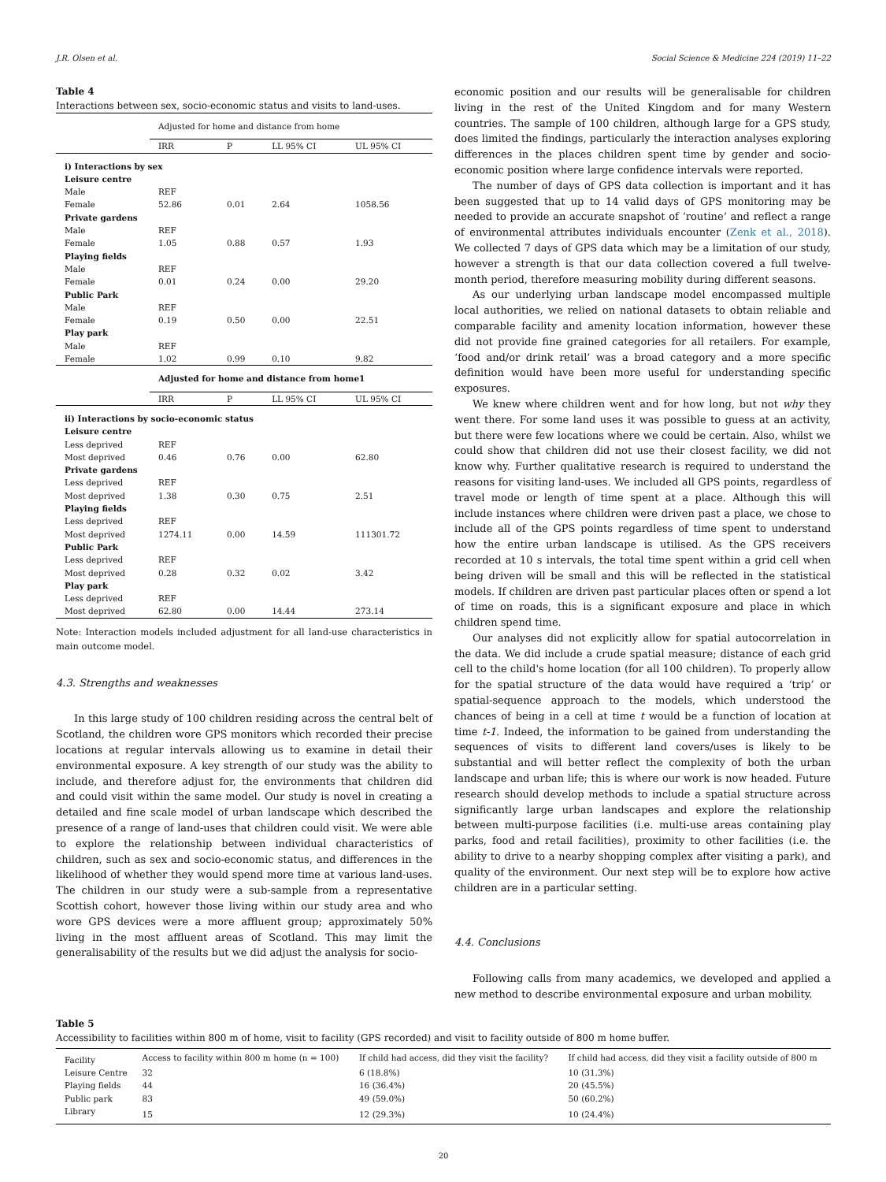J.R. Olsen et al. Social Science & Medicine 224 (2019) 11–22
Table 4
Interactions between sex, socio-economic status and visits to land-uses.
| | Adjusted for home and distance from home | | | |
| | IRR | P | LL 95% CI | UL 95% CI |
| i) Interactions by sex | | | | |
| Leisure centre | | | | |
| Male | REF | | | |
| Female | 52.86 | 0.01 | 2.64 | 1058.56 |
| Private gardens | | | | |
| Male | REF | | | |
| Female | 1.05 | 0.88 | 0.57 | 1.93 |
| Playing fields | | | | |
| Male | REF | | | |
| Female | 0.01 | 0.24 | 0.00 | 29.20 |
| Public Park | | | | |
| Male | REF | | | |
| Female | 0.19 | 0.50 | 0.00 | 22.51 |
| Play park | | | | |
| Male | REF | | | |
| Female | 1.02 | 0.99 | 0.10 | 9.82 |
| | Adjusted for home and distance from home1 | | | |
| | IRR | P | LL 95% CI | UL 95% CI |
| ii) Interactions by socio-economic status | | | | |
| Leisure centre | | | | |
| Less deprived | REF | | | |
| Most deprived | 0.46 | 0.76 | 0.00 | 62.80 |
| Private gardens | | | | |
| Less deprived | REF | | | |
| Most deprived | 1.38 | 0.30 | 0.75 | 2.51 |
| Playing fields | | | | |
| Less deprived | REF | | | |
| Most deprived | 1274.11 | 0.00 | 14.59 | 111301.72 |
| Public Park | | | | |
| Less deprived | REF | | | |
| Most deprived | 0.28 | 0.32 | 0.02 | 3.42 |
| Play park | | | | |
| Less deprived | REF | | | |
| Most deprived | 62.80 | 0.00 | 14.44 | 273.14 |
Note: Interaction models included adjustment for all land-use characteristics in main outcome model.
4.3. Strengths and weaknesses
In this large study of 100 children residing across the central belt of Scotland, the children wore GPS monitors which recorded their precise locations at regular intervals allowing us to examine in detail their environmental exposure. A key strength of our study was the ability to include, and therefore adjust for, the environments that children did and could visit within the same model. Our study is novel in creating a detailed and fine scale model of urban landscape which described the presence of a range of land-uses that children could visit. We were able to explore the relationship between individual characteristics of children, such as sex and socio-economic status, and differences in the likelihood of whether they would spend more time at various land-uses. The children in our study were a sub-sample from a representative Scottish cohort, however those living within our study area and who wore GPS devices were a more affluent group; approximately 50% living in the most affluent areas of Scotland. This may limit the generalisability of the results but we did adjust the analysis for socio-
economic position and our results will be generalisable for children living in the rest of the United Kingdom and for many Western countries. The sample of 100 children, although large for a GPS study, does limited the findings, particularly the interaction analyses exploring differences in the places children spent time by gender and socio-economic position where large confidence intervals were reported.
The number of days of GPS data collection is important and it has been suggested that up to 14 valid days of GPS monitoring may be needed to provide an accurate snapshot of ‘routine’ and reflect a range of environmental attributes individuals encounter (Zenk et al., 2018). We collected 7 days of GPS data which may be a limitation of our study, however a strength is that our data collection covered a full twelve-month period, therefore measuring mobility during different seasons.
As our underlying urban landscape model encompassed multiple local authorities, we relied on national datasets to obtain reliable and comparable facility and amenity location information, however these did not provide fine grained categories for all retailers. For example, ‘food and/or drink retail’ was a broad category and a more specific definition would have been more useful for understanding specific exposures.
We knew where children went and for how long, but not why they went there. For some land uses it was possible to guess at an activity, but there were few locations where we could be certain. Also, whilst we could show that children did not use their closest facility, we did not know why. Further qualitative research is required to understand the reasons for visiting land-uses. We included all GPS points, regardless of travel mode or length of time spent at a place. Although this will include instances where children were driven past a place, we chose to include all of the GPS points regardless of time spent to understand how the entire urban landscape is utilised. As the GPS receivers recorded at 10 s intervals, the total time spent within a grid cell when being driven will be small and this will be reflected in the statistical models. If children are driven past particular places often or spend a lot of time on roads, this is a significant exposure and place in which children spend time.
Our analyses did not explicitly allow for spatial autocorrelation in the data. We did include a crude spatial measure; distance of each grid cell to the child's home location (for all 100 children). To properly allow for the spatial structure of the data would have required a ‘trip’ or spatial-sequence approach to the models, which understood the chances of being in a cell at time t would be a function of location at time t-1. Indeed, the information to be gained from understanding the sequences of visits to different land covers/uses is likely to be substantial and will better reflect the complexity of both the urban landscape and urban life; this is where our work is now headed. Future research should develop methods to include a spatial structure across significantly large urban landscapes and explore the relationship between multi-purpose facilities (i.e. multi-use areas containing play parks, food and retail facilities), proximity to other facilities (i.e. the ability to drive to a nearby shopping complex after visiting a park), and quality of the environment. Our next step will be to explore how active children are in a particular setting.
4.4. Conclusions
Following calls from many academics, we developed and applied a new method to describe environmental exposure and urban mobility.
Table 5
Accessibility to facilities within 800 m of home, visit to facility (GPS recorded) and visit to facility outside of 800 m home buffer.
| Facility | Access to facility within 800 m home (n = 100) | If child had access, did they visit the facility? | If child had access, did they visit a facility outside of 800 m |
| --- | --- | --- | --- |
| Leisure Centre | 32 | 6 (18.8%) | 10 (31.3%) |
| Playing fields | 44 | 16 (36.4%) | 20 (45.5%) |
| Public park | 83 | 49 (59.0%) | 50 (60.2%) |
| Library | 15 | 12 (29.3%) | 10 (24.4%) |
20